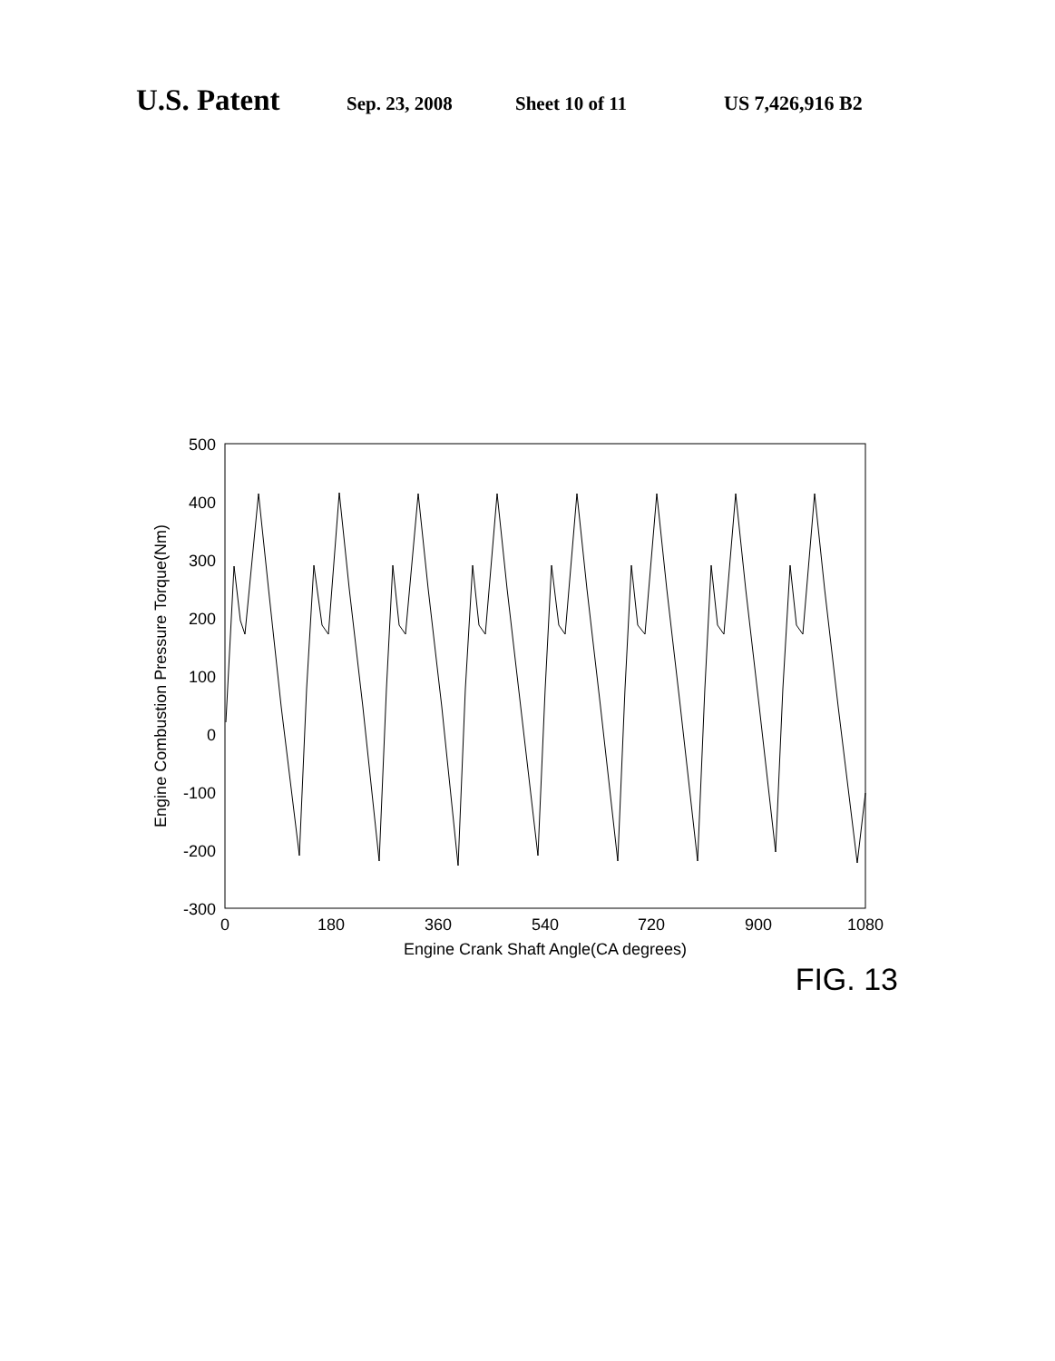U.S. Patent Sep. 23, 2008 Sheet 10 of 11 US 7,426,916 B2
500
400
300
200
100
0
-100
-200
-300
0
180
360
540
720
900
1080
Engine Crank Shaft Angle(CA degrees)
Engine Combustion Pressure Torque(Nm)
FIG. 13